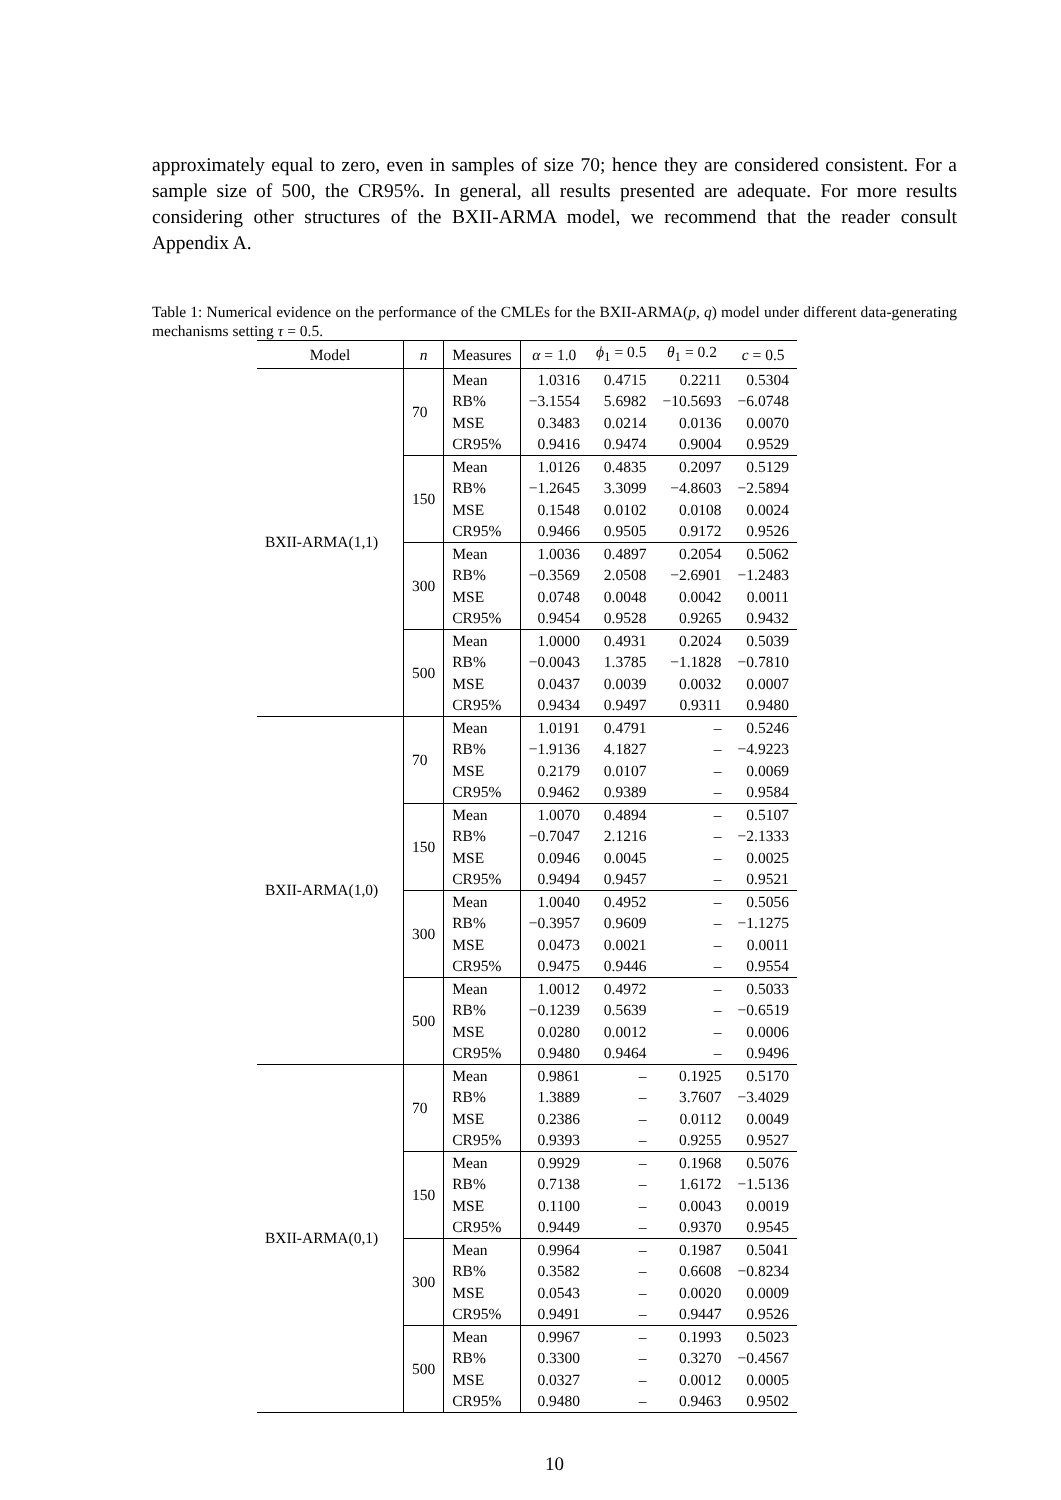approximately equal to zero, even in samples of size 70; hence they are considered consistent. For a sample size of 500, the CR95%. In general, all results presented are adequate. For more results considering other structures of the BXII-ARMA model, we recommend that the reader consult Appendix A.
Table 1: Numerical evidence on the performance of the CMLEs for the BXII-ARMA(p, q) model under different data-generating mechanisms setting τ = 0.5.
| Model | n | Measures | α = 1.0 | ϕ<sub>1</sub> = 0.5 | θ<sub>1</sub> = 0.2 | c = 0.5 |
| --- | --- | --- | --- | --- | --- | --- |
| BXII-ARMA(1,1) | 70 | Mean | 1.0316 | 0.4715 | 0.2211 | 0.5304 |
| | | RB% | −3.1554 | 5.6982 | −10.5693 | −6.0748 |
| | | MSE | 0.3483 | 0.0214 | 0.0136 | 0.0070 |
| | | CR95% | 0.9416 | 0.9474 | 0.9004 | 0.9529 |
| | 150 | Mean | 1.0126 | 0.4835 | 0.2097 | 0.5129 |
| | | RB% | −1.2645 | 3.3099 | −4.8603 | −2.5894 |
| | | MSE | 0.1548 | 0.0102 | 0.0108 | 0.0024 |
| | | CR95% | 0.9466 | 0.9505 | 0.9172 | 0.9526 |
| | 300 | Mean | 1.0036 | 0.4897 | 0.2054 | 0.5062 |
| | | RB% | −0.3569 | 2.0508 | −2.6901 | −1.2483 |
| | | MSE | 0.0748 | 0.0048 | 0.0042 | 0.0011 |
| | | CR95% | 0.9454 | 0.9528 | 0.9265 | 0.9432 |
| | 500 | Mean | 1.0000 | 0.4931 | 0.2024 | 0.5039 |
| | | RB% | −0.0043 | 1.3785 | −1.1828 | −0.7810 |
| | | MSE | 0.0437 | 0.0039 | 0.0032 | 0.0007 |
| | | CR95% | 0.9434 | 0.9497 | 0.9311 | 0.9480 |
| BXII-ARMA(1,0) | 70 | Mean | 1.0191 | 0.4791 | – | 0.5246 |
| | | RB% | −1.9136 | 4.1827 | – | −4.9223 |
| | | MSE | 0.2179 | 0.0107 | – | 0.0069 |
| | | CR95% | 0.9462 | 0.9389 | – | 0.9584 |
| | 150 | Mean | 1.0070 | 0.4894 | – | 0.5107 |
| | | RB% | −0.7047 | 2.1216 | – | −2.1333 |
| | | MSE | 0.0946 | 0.0045 | – | 0.0025 |
| | | CR95% | 0.9494 | 0.9457 | – | 0.9521 |
| | 300 | Mean | 1.0040 | 0.4952 | – | 0.5056 |
| | | RB% | −0.3957 | 0.9609 | – | −1.1275 |
| | | MSE | 0.0473 | 0.0021 | – | 0.0011 |
| | | CR95% | 0.9475 | 0.9446 | – | 0.9554 |
| | 500 | Mean | 1.0012 | 0.4972 | – | 0.5033 |
| | | RB% | −0.1239 | 0.5639 | – | −0.6519 |
| | | MSE | 0.0280 | 0.0012 | – | 0.0006 |
| | | CR95% | 0.9480 | 0.9464 | – | 0.9496 |
| BXII-ARMA(0,1) | 70 | Mean | 0.9861 | – | 0.1925 | 0.5170 |
| | | RB% | 1.3889 | – | 3.7607 | −3.4029 |
| | | MSE | 0.2386 | – | 0.0112 | 0.0049 |
| | | CR95% | 0.9393 | – | 0.9255 | 0.9527 |
| | 150 | Mean | 0.9929 | – | 0.1968 | 0.5076 |
| | | RB% | 0.7138 | – | 1.6172 | −1.5136 |
| | | MSE | 0.1100 | – | 0.0043 | 0.0019 |
| | | CR95% | 0.9449 | – | 0.9370 | 0.9545 |
| | 300 | Mean | 0.9964 | – | 0.1987 | 0.5041 |
| | | RB% | 0.3582 | – | 0.6608 | −0.8234 |
| | | MSE | 0.0543 | – | 0.0020 | 0.0009 |
| | | CR95% | 0.9491 | – | 0.9447 | 0.9526 |
| | 500 | Mean | 0.9967 | – | 0.1993 | 0.5023 |
| | | RB% | 0.3300 | – | 0.3270 | −0.4567 |
| | | MSE | 0.0327 | – | 0.0012 | 0.0005 |
| | | CR95% | 0.9480 | – | 0.9463 | 0.9502 |
10